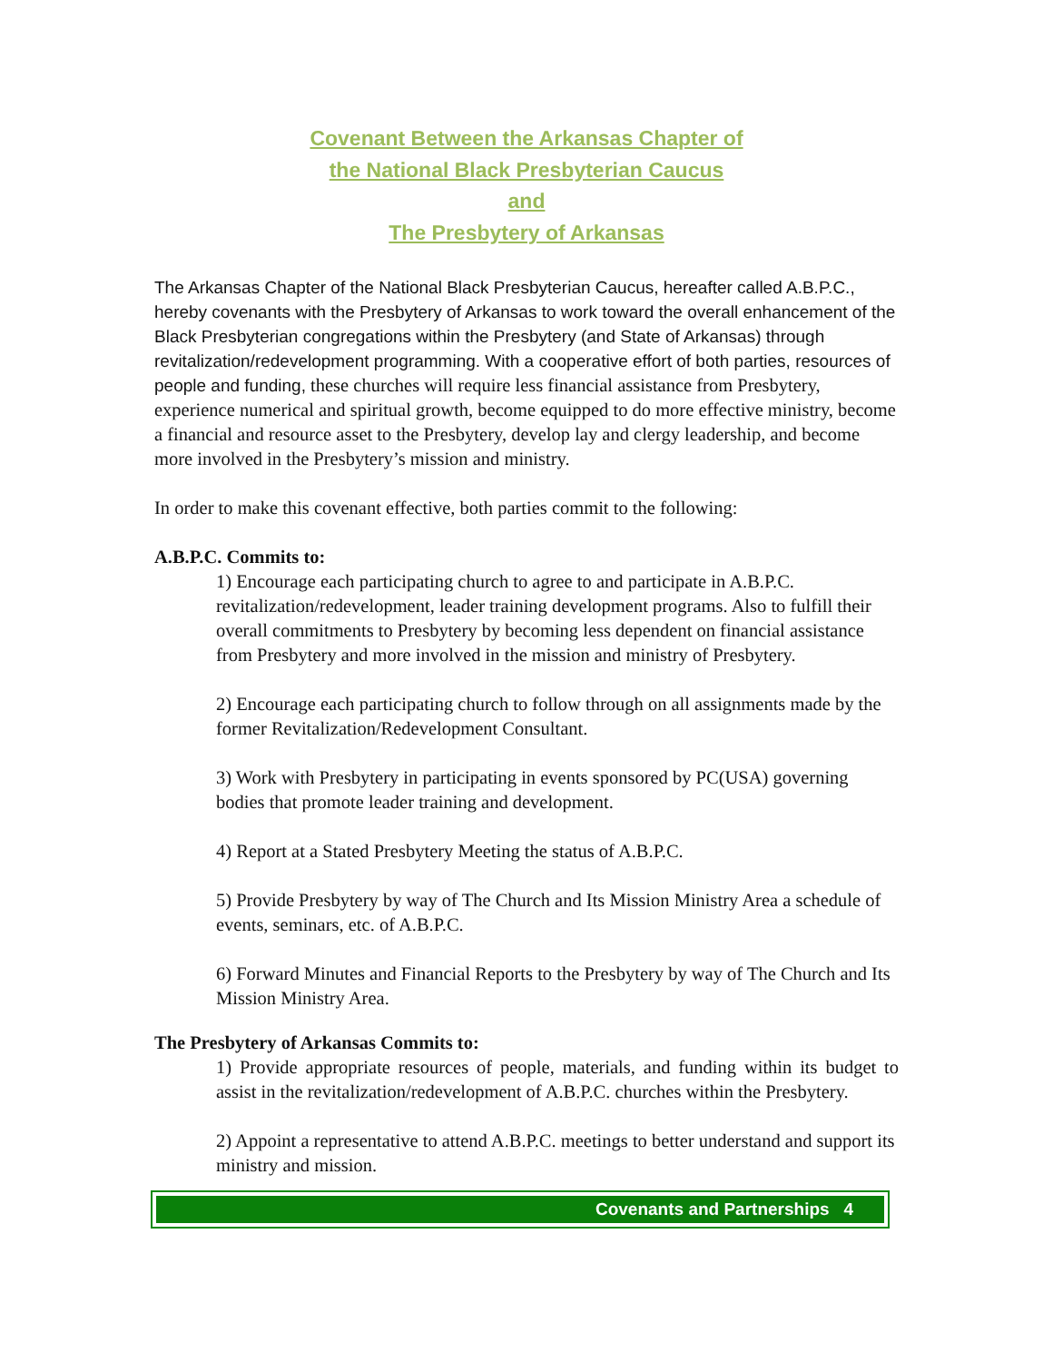Covenant Between the Arkansas Chapter of
the National Black Presbyterian Caucus
and
The Presbytery of Arkansas
The Arkansas Chapter of the National Black Presbyterian Caucus, hereafter called A.B.P.C., hereby covenants with the Presbytery of Arkansas to work toward the overall enhancement of the Black Presbyterian congregations within the Presbytery (and State of Arkansas) through revitalization/redevelopment programming. With a cooperative effort of both parties, resources of people and funding, these churches will require less financial assistance from Presbytery, experience numerical and spiritual growth, become equipped to do more effective ministry, become a financial and resource asset to the Presbytery, develop lay and clergy leadership, and become more involved in the Presbytery’s mission and ministry.
In order to make this covenant effective, both parties commit to the following:
A.B.P.C. Commits to:
1) Encourage each participating church to agree to and participate in A.B.P.C. revitalization/redevelopment, leader training development programs. Also to fulfill their overall commitments to Presbytery by becoming less dependent on financial assistance from Presbytery and more involved in the mission and ministry of Presbytery.
2) Encourage each participating church to follow through on all assignments made by the former Revitalization/Redevelopment Consultant.
3) Work with Presbytery in participating in events sponsored by PC(USA) governing bodies that promote leader training and development.
4) Report at a Stated Presbytery Meeting the status of A.B.P.C.
5) Provide Presbytery by way of The Church and Its Mission Ministry Area a schedule of events, seminars, etc. of A.B.P.C.
6) Forward Minutes and Financial Reports to the Presbytery by way of The Church and Its Mission Ministry Area.
The Presbytery of Arkansas Commits to:
1) Provide appropriate resources of people, materials, and funding within its budget to assist in the revitalization/redevelopment of A.B.P.C. churches within the Presbytery.
2) Appoint a representative to attend A.B.P.C. meetings to better understand and support its ministry and mission.
Covenants and Partnerships 4